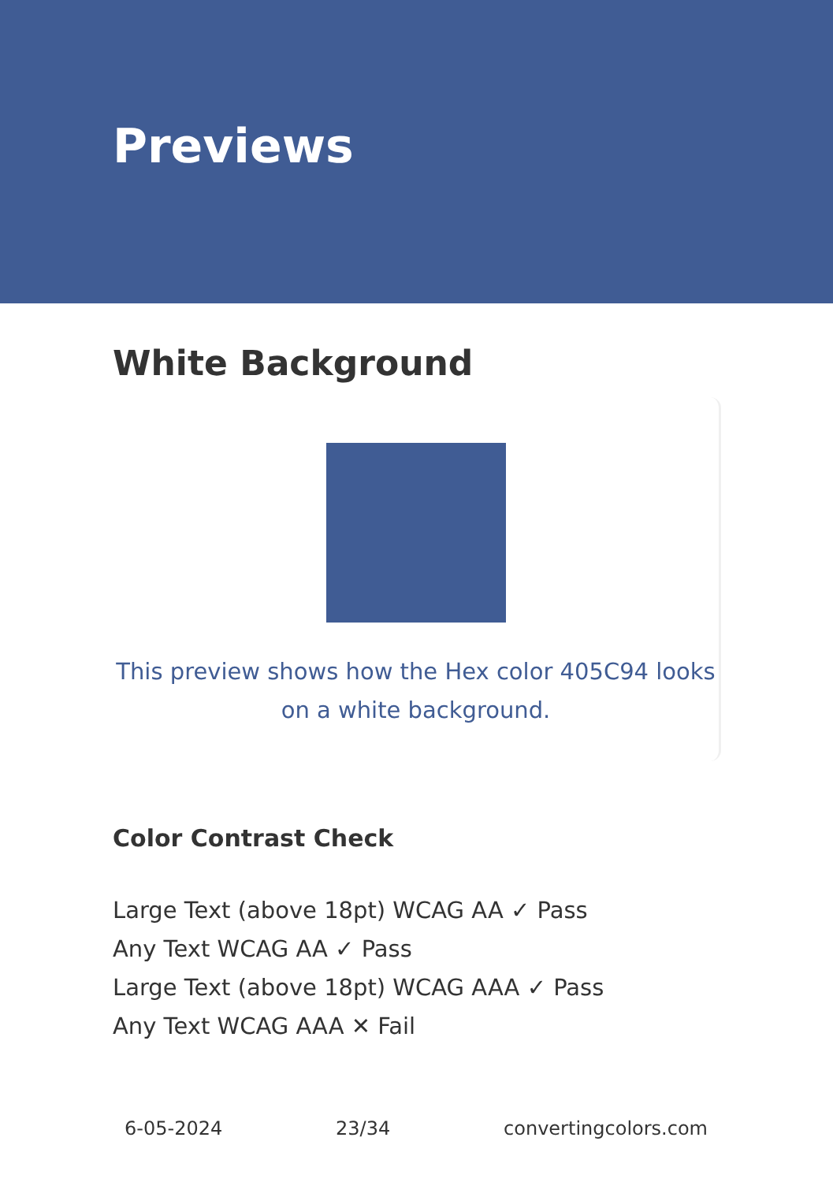Previews
White Background
This preview shows how the Hex color 405C94 looks on a white background.
Color Contrast Check
Large Text (above 18pt) WCAG AA ✓ Pass
Any Text WCAG AA ✓ Pass
Large Text (above 18pt) WCAG AAA ✓ Pass
Any Text WCAG AAA ✕ Fail
6-05-2024 23/34 convertingcolors.com